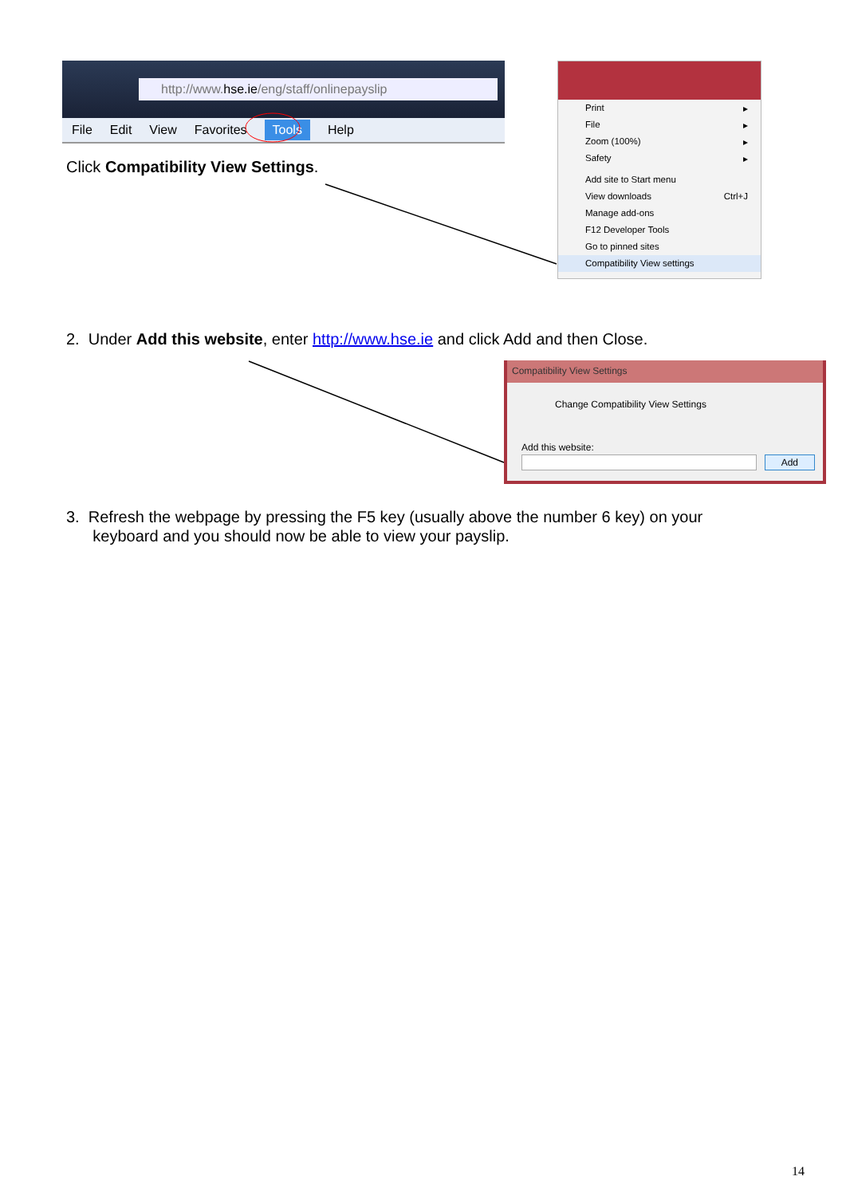http://www.hse.ie/eng/staff/onlinepayslip
File Edit View Favorites Tools Help
Click Compatibility View Settings.
Print ▸
File ▸
Zoom (100%) ▸
Safety ▸
Add site to Start menu
View downloads Ctrl+J
Manage add-ons
F12 Developer Tools
Go to pinned sites
Compatibility View settings
2. Under Add this website, enter http://www.hse.ie and click Add and then Close.
Compatibility View Settings
Change Compatibility View Settings
Add this website:
Add
3. Refresh the webpage by pressing the F5 key (usually above the number 6 key) on your
keyboard and you should now be able to view your payslip.
14